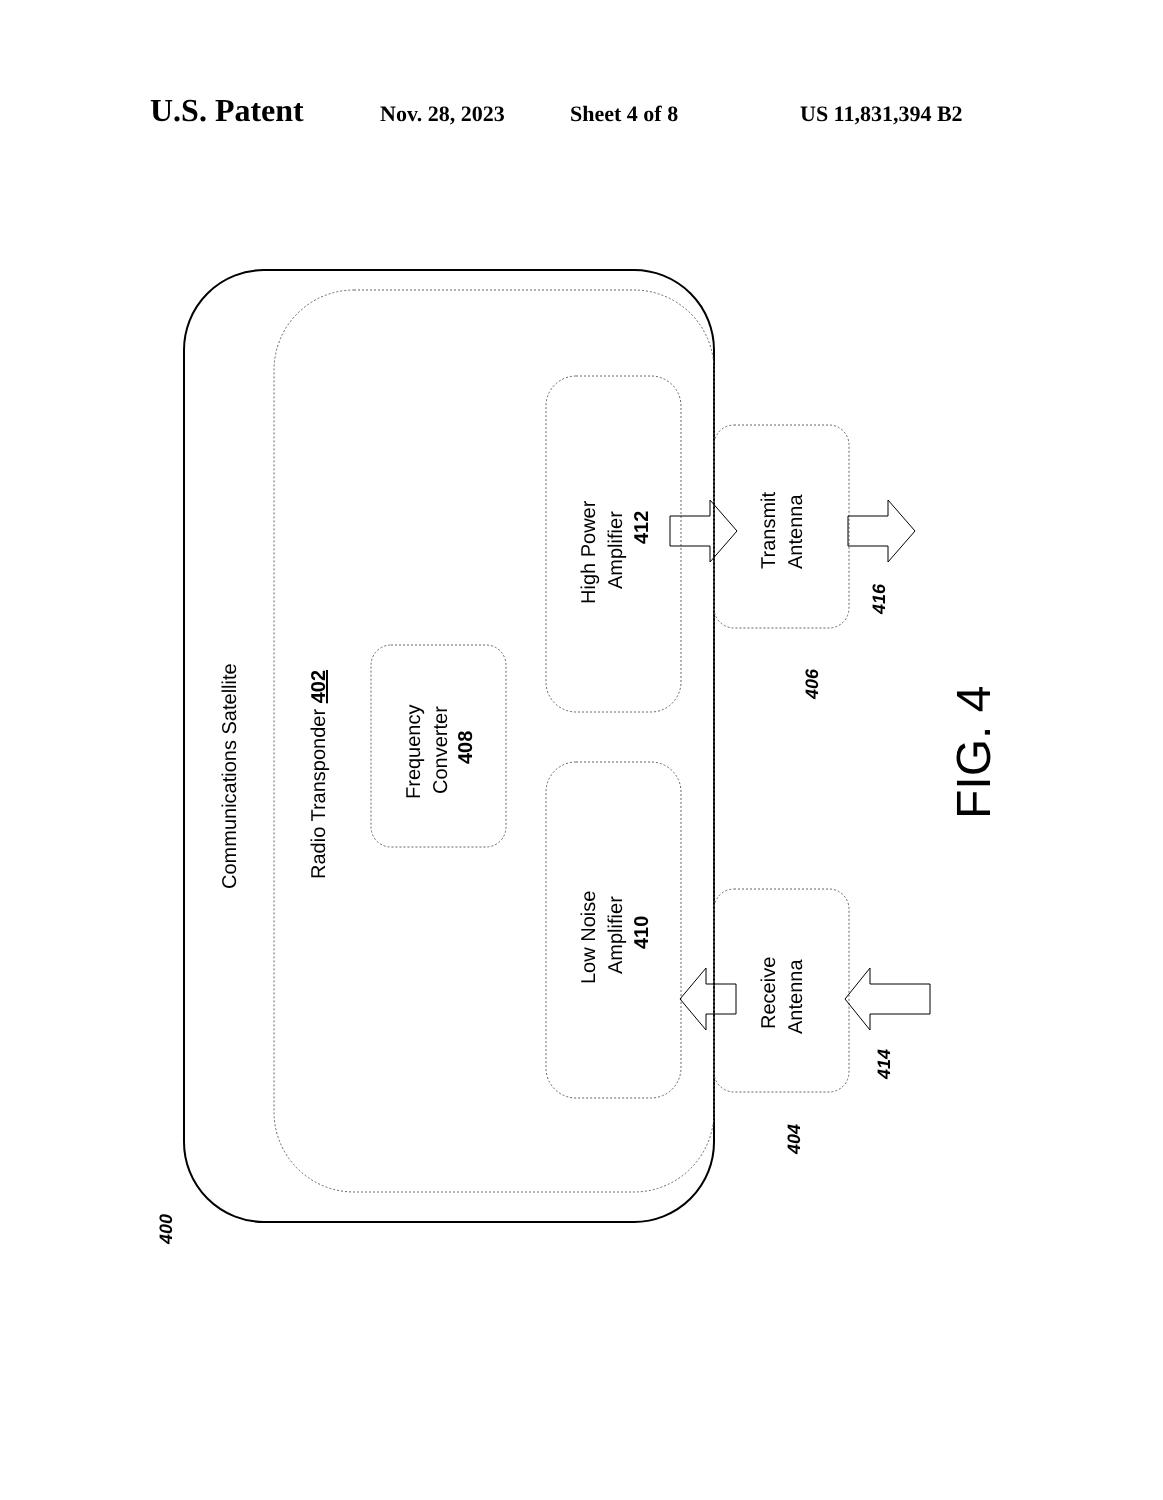U.S. Patent Nov. 28, 2023 Sheet 4 of 8 US 11,831,394 B2
Communications Satellite
Radio Transponder 402
Frequency
Converter
408
High Power
Amplifier
412
Low Noise
Amplifier
410
Transmit
Antenna
Receive
Antenna
400
404
406
414
416
FIG. 4